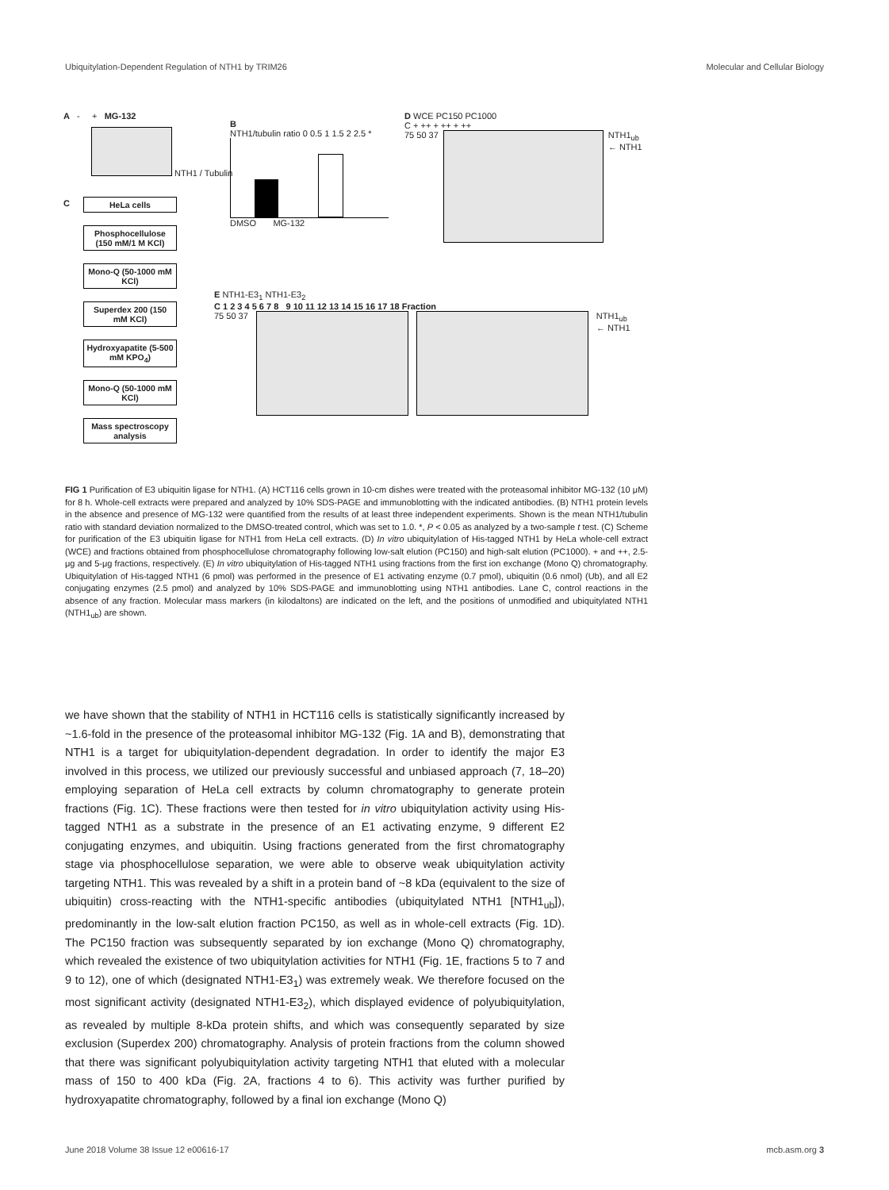Ubiquitylation-Dependent Regulation of NTH1 by TRIM26 Molecular and Cellular Biology
A - + MG-132
NTH1 / Tubulin
B
NTH1/tubulin ratio 0 0.5 1 1.5 2 2.5 *
DMSO MG-132
C
HeLa cells
Phosphocellulose (150 mM/1 M KCl)
Mono-Q (50-1000 mM KCl)
Superdex 200 (150 mM KCl)
Hydroxyapatite (5-500 mM KPO<sub>4</sub>)
Mono-Q (50-1000 mM KCl)
Mass spectroscopy analysis
D WCE PC150 PC1000
C + ++ + ++ + ++
75 50 37 NTH1<sub>ub</sub>
← NTH1
E NTH1-E3<sub>1</sub> NTH1-E3<sub>2</sub>
C 1 2 3 4 5 6 7 8 9 10 11 12 13 14 15 16 17 18 Fraction
75 50 37 NTH1<sub>ub</sub>
← NTH1
FIG 1 Purification of E3 ubiquitin ligase for NTH1. (A) HCT116 cells grown in 10-cm dishes were treated with the proteasomal inhibitor MG-132 (10 μM) for 8 h. Whole-cell extracts were prepared and analyzed by 10% SDS-PAGE and immunoblotting with the indicated antibodies. (B) NTH1 protein levels in the absence and presence of MG-132 were quantified from the results of at least three independent experiments. Shown is the mean NTH1/tubulin ratio with standard deviation normalized to the DMSO-treated control, which was set to 1.0. *, P < 0.05 as analyzed by a two-sample t test. (C) Scheme for purification of the E3 ubiquitin ligase for NTH1 from HeLa cell extracts. (D) In vitro ubiquitylation of His-tagged NTH1 by HeLa whole-cell extract (WCE) and fractions obtained from phosphocellulose chromatography following low-salt elution (PC150) and high-salt elution (PC1000). + and ++, 2.5-μg and 5-μg fractions, respectively. (E) In vitro ubiquitylation of His-tagged NTH1 using fractions from the first ion exchange (Mono Q) chromatography. Ubiquitylation of His-tagged NTH1 (6 pmol) was performed in the presence of E1 activating enzyme (0.7 pmol), ubiquitin (0.6 nmol) (Ub), and all E2 conjugating enzymes (2.5 pmol) and analyzed by 10% SDS-PAGE and immunoblotting using NTH1 antibodies. Lane C, control reactions in the absence of any fraction. Molecular mass markers (in kilodaltons) are indicated on the left, and the positions of unmodified and ubiquitylated NTH1 (NTH1<sub>ub</sub>) are shown.
we have shown that the stability of NTH1 in HCT116 cells is statistically significantly increased by ~1.6-fold in the presence of the proteasomal inhibitor MG-132 (Fig. 1A and B), demonstrating that NTH1 is a target for ubiquitylation-dependent degradation. In order to identify the major E3 involved in this process, we utilized our previously successful and unbiased approach (7, 18–20) employing separation of HeLa cell extracts by column chromatography to generate protein fractions (Fig. 1C). These fractions were then tested for in vitro ubiquitylation activity using His-tagged NTH1 as a substrate in the presence of an E1 activating enzyme, 9 different E2 conjugating enzymes, and ubiquitin. Using fractions generated from the first chromatography stage via phosphocellulose separation, we were able to observe weak ubiquitylation activity targeting NTH1. This was revealed by a shift in a protein band of ~8 kDa (equivalent to the size of ubiquitin) cross-reacting with the NTH1-specific antibodies (ubiquitylated NTH1 [NTH1<sub>ub</sub>]), predominantly in the low-salt elution fraction PC150, as well as in whole-cell extracts (Fig. 1D). The PC150 fraction was subsequently separated by ion exchange (Mono Q) chromatography, which revealed the existence of two ubiquitylation activities for NTH1 (Fig. 1E, fractions 5 to 7 and 9 to 12), one of which (designated NTH1-E3<sub>1</sub>) was extremely weak. We therefore focused on the most significant activity (designated NTH1-E3<sub>2</sub>), which displayed evidence of polyubiquitylation, as revealed by multiple 8-kDa protein shifts, and which was consequently separated by size exclusion (Superdex 200) chromatography. Analysis of protein fractions from the column showed that there was significant polyubiquitylation activity targeting NTH1 that eluted with a molecular mass of 150 to 400 kDa (Fig. 2A, fractions 4 to 6). This activity was further purified by hydroxyapatite chromatography, followed by a final ion exchange (Mono Q)
June 2018 Volume 38 Issue 12 e00616-17 mcb.asm.org 3